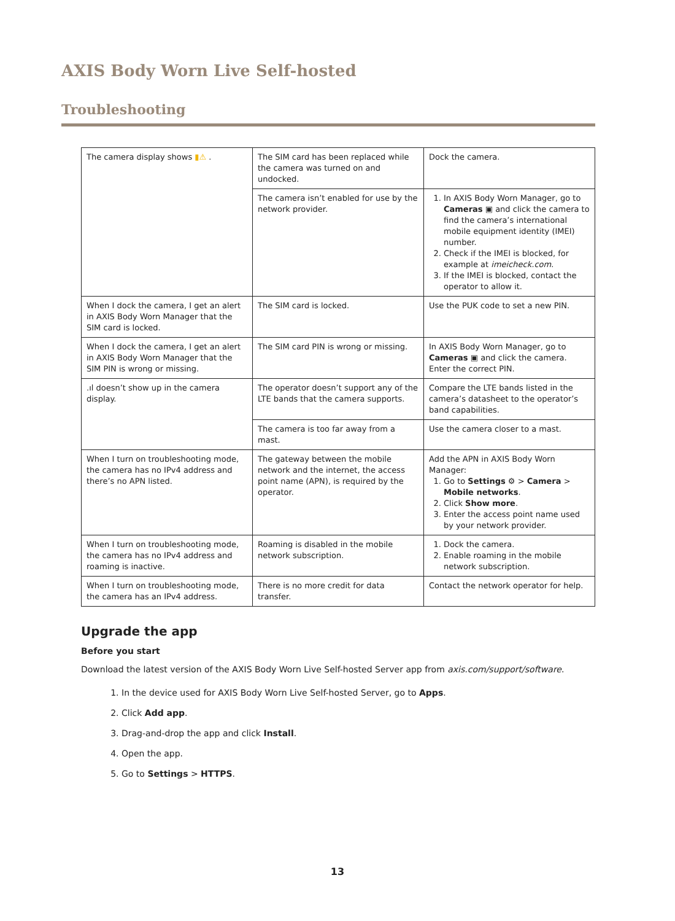AXIS Body Worn Live Self-hosted
Troubleshooting
| The camera display shows ▮⚠ . | The SIM card has been replaced while the camera was turned on and undocked. | Dock the camera. |
| | The camera isn’t enabled for use by the network provider. | 1. In AXIS Body Worn Manager, go to Cameras ▣ and click the camera to find the camera’s international mobile equipment identity (IMEI) number. 2. Check if the IMEI is blocked, for example at imeicheck.com . 3. If the IMEI is blocked, contact the operator to allow it. |
| When I dock the camera, I get an alert in AXIS Body Worn Manager that the SIM card is locked. | The SIM card is locked. | Use the PUK code to set a new PIN. |
| When I dock the camera, I get an alert in AXIS Body Worn Manager that the SIM PIN is wrong or missing. | The SIM card PIN is wrong or missing. | In AXIS Body Worn Manager, go to Cameras ▣ and click the camera. Enter the correct PIN. |
| .ıl doesn’t show up in the camera display. | The operator doesn’t support any of the LTE bands that the camera supports. | Compare the LTE bands listed in the camera’s datasheet to the operator’s band capabilities. |
| | The camera is too far away from a mast. | Use the camera closer to a mast. |
| When I turn on troubleshooting mode, the camera has no IPv4 address and there’s no APN listed. | The gateway between the mobile network and the internet, the access point name (APN), is required by the operator. | Add the APN in AXIS Body Worn Manager: 1. Go to Settings ⚙ > Camera > Mobile networks . 2. Click Show more . 3. Enter the access point name used by your network provider. |
| When I turn on troubleshooting mode, the camera has no IPv4 address and roaming is inactive. | Roaming is disabled in the mobile network subscription. | 1. Dock the camera. 2. Enable roaming in the mobile network subscription. |
| When I turn on troubleshooting mode, the camera has an IPv4 address. | There is no more credit for data transfer. | Contact the network operator for help. |
Upgrade the app
Before you start
Download the latest version of the AXIS Body Worn Live Self-hosted Server app from axis.com/support/software.
1. In the device used for AXIS Body Worn Live Self-hosted Server, go to Apps.
2. Click Add app.
3. Drag-and-drop the app and click Install.
4. Open the app.
5. Go to Settings > HTTPS.
13